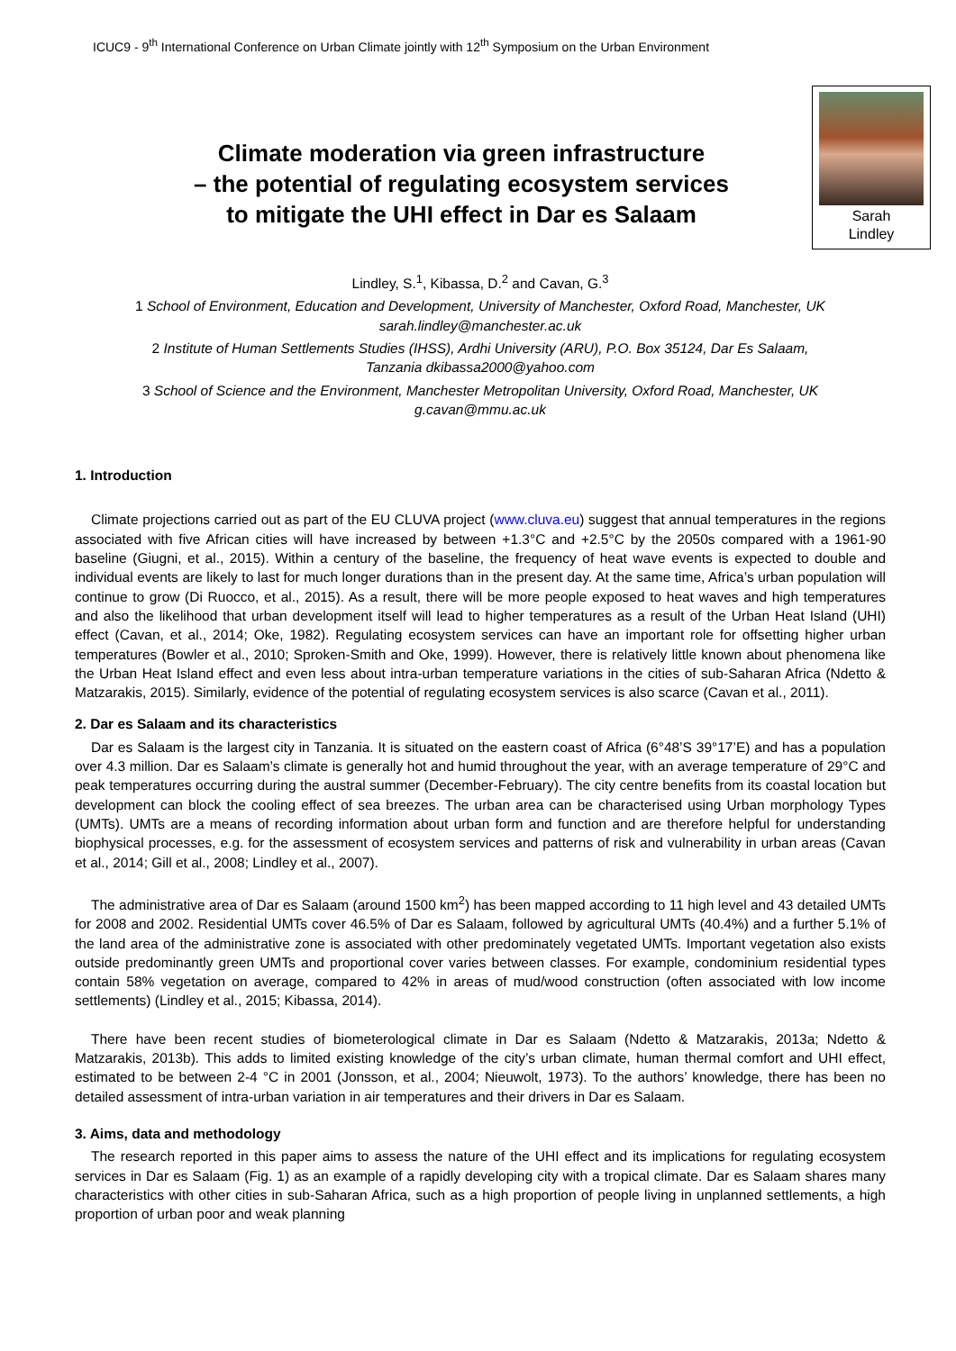ICUC9 - 9<sup>th</sup> International Conference on Urban Climate jointly with 12<sup>th</sup> Symposium on the Urban Environment
Climate moderation via green infrastructure
– the potential of regulating ecosystem services
to mitigate the UHI effect in Dar es Salaam
Sarah
Lindley
Lindley, S.<sup>1</sup>, Kibassa, D.<sup>2</sup> and Cavan, G.<sup>3</sup>
1 School of Environment, Education and Development, University of Manchester, Oxford Road, Manchester, UK
sarah.lindley@manchester.ac.uk
2 Institute of Human Settlements Studies (IHSS), Ardhi University (ARU), P.O. Box 35124, Dar Es Salaam,
Tanzania dkibassa2000@yahoo.com
3 School of Science and the Environment, Manchester Metropolitan University, Oxford Road, Manchester, UK
g.cavan@mmu.ac.uk
1. Introduction
Climate projections carried out as part of the EU CLUVA project (www.cluva.eu) suggest that annual temperatures in the regions associated with five African cities will have increased by between +1.3°C and +2.5°C by the 2050s compared with a 1961-90 baseline (Giugni, et al., 2015). Within a century of the baseline, the frequency of heat wave events is expected to double and individual events are likely to last for much longer durations than in the present day. At the same time, Africa’s urban population will continue to grow (Di Ruocco, et al., 2015). As a result, there will be more people exposed to heat waves and high temperatures and also the likelihood that urban development itself will lead to higher temperatures as a result of the Urban Heat Island (UHI) effect (Cavan, et al., 2014; Oke, 1982). Regulating ecosystem services can have an important role for offsetting higher urban temperatures (Bowler et al., 2010; Sproken-Smith and Oke, 1999). However, there is relatively little known about phenomena like the Urban Heat Island effect and even less about intra-urban temperature variations in the cities of sub-Saharan Africa (Ndetto & Matzarakis, 2015). Similarly, evidence of the potential of regulating ecosystem services is also scarce (Cavan et al., 2011).
2. Dar es Salaam and its characteristics
Dar es Salaam is the largest city in Tanzania. It is situated on the eastern coast of Africa (6°48’S 39°17’E) and has a population over 4.3 million. Dar es Salaam’s climate is generally hot and humid throughout the year, with an average temperature of 29°C and peak temperatures occurring during the austral summer (December-February). The city centre benefits from its coastal location but development can block the cooling effect of sea breezes. The urban area can be characterised using Urban morphology Types (UMTs). UMTs are a means of recording information about urban form and function and are therefore helpful for understanding biophysical processes, e.g. for the assessment of ecosystem services and patterns of risk and vulnerability in urban areas (Cavan et al., 2014; Gill et al., 2008; Lindley et al., 2007).
The administrative area of Dar es Salaam (around 1500 km<sup>2</sup>) has been mapped according to 11 high level and 43 detailed UMTs for 2008 and 2002. Residential UMTs cover 46.5% of Dar es Salaam, followed by agricultural UMTs (40.4%) and a further 5.1% of the land area of the administrative zone is associated with other predominately vegetated UMTs. Important vegetation also exists outside predominantly green UMTs and proportional cover varies between classes. For example, condominium residential types contain 58% vegetation on average, compared to 42% in areas of mud/wood construction (often associated with low income settlements) (Lindley et al., 2015; Kibassa, 2014).
There have been recent studies of biometerological climate in Dar es Salaam (Ndetto & Matzarakis, 2013a; Ndetto & Matzarakis, 2013b). This adds to limited existing knowledge of the city’s urban climate, human thermal comfort and UHI effect, estimated to be between 2-4 °C in 2001 (Jonsson, et al., 2004; Nieuwolt, 1973). To the authors’ knowledge, there has been no detailed assessment of intra-urban variation in air temperatures and their drivers in Dar es Salaam.
3. Aims, data and methodology
The research reported in this paper aims to assess the nature of the UHI effect and its implications for regulating ecosystem services in Dar es Salaam (Fig. 1) as an example of a rapidly developing city with a tropical climate. Dar es Salaam shares many characteristics with other cities in sub-Saharan Africa, such as a high proportion of people living in unplanned settlements, a high proportion of urban poor and weak planning